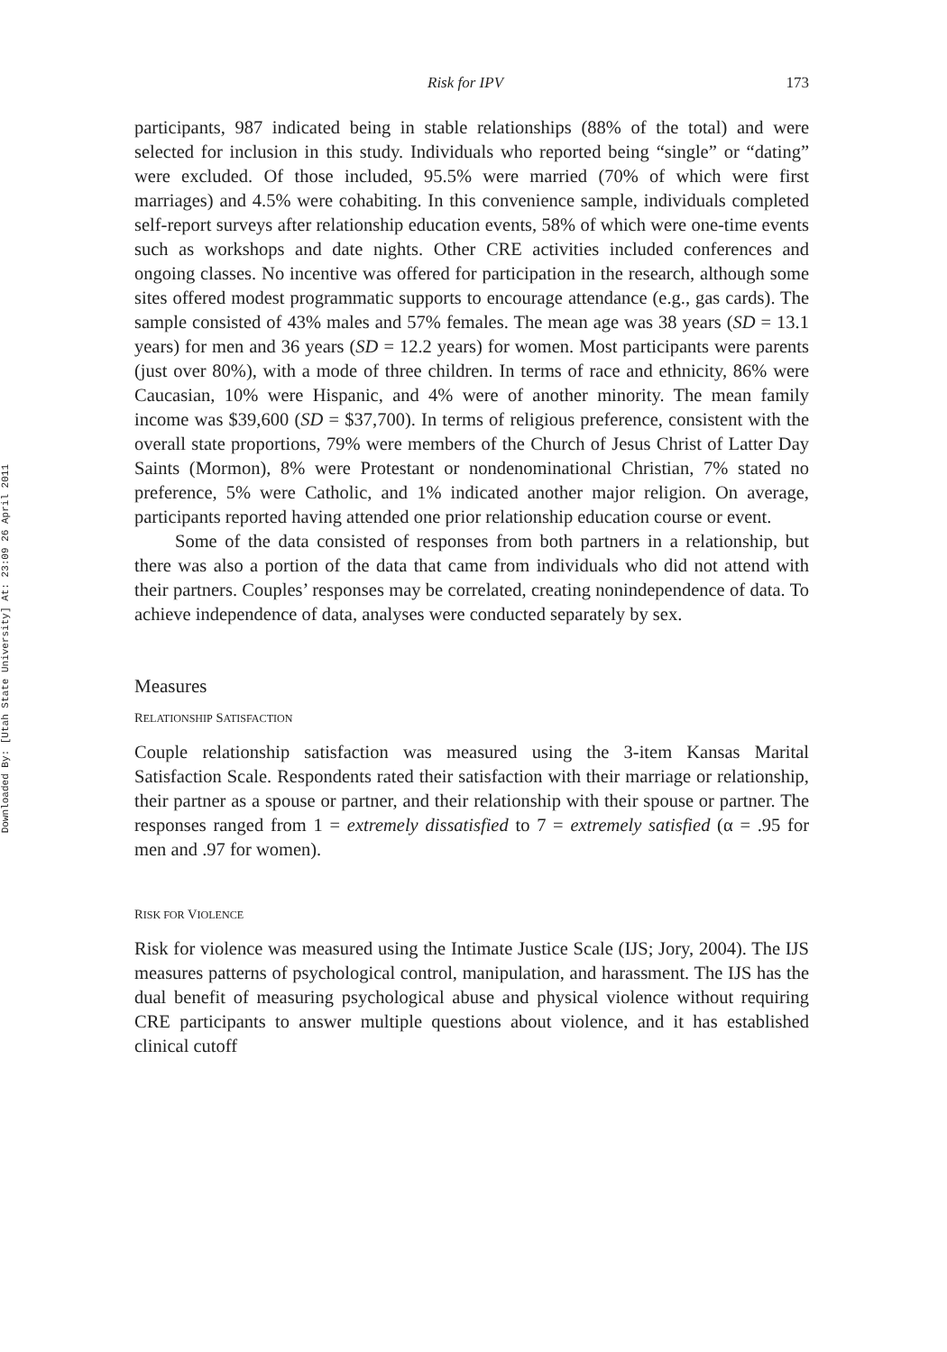Downloaded By: [Utah State University] At: 23:09 26 April 2011
Risk for IPV 173
participants, 987 indicated being in stable relationships (88% of the total) and were selected for inclusion in this study. Individuals who reported being “single” or “dating” were excluded. Of those included, 95.5% were married (70% of which were first marriages) and 4.5% were cohabiting. In this convenience sample, individuals completed self-report surveys after relationship education events, 58% of which were one-time events such as workshops and date nights. Other CRE activities included conferences and ongoing classes. No incentive was offered for participation in the research, although some sites offered modest programmatic supports to encourage attendance (e.g., gas cards). The sample consisted of 43% males and 57% females. The mean age was 38 years (SD = 13.1 years) for men and 36 years (SD = 12.2 years) for women. Most participants were parents (just over 80%), with a mode of three children. In terms of race and ethnicity, 86% were Caucasian, 10% were Hispanic, and 4% were of another minority. The mean family income was $39,600 (SD = $37,700). In terms of religious preference, consistent with the overall state proportions, 79% were members of the Church of Jesus Christ of Latter Day Saints (Mormon), 8% were Protestant or nondenominational Christian, 7% stated no preference, 5% were Catholic, and 1% indicated another major religion. On average, participants reported having attended one prior relationship education course or event.
Some of the data consisted of responses from both partners in a relationship, but there was also a portion of the data that came from individuals who did not attend with their partners. Couples’ responses may be correlated, creating nonindependence of data. To achieve independence of data, analyses were conducted separately by sex.
Measures
RELATIONSHIP SATISFACTION
Couple relationship satisfaction was measured using the 3-item Kansas Marital Satisfaction Scale. Respondents rated their satisfaction with their marriage or relationship, their partner as a spouse or partner, and their relationship with their spouse or partner. The responses ranged from 1 = extremely dissatisfied to 7 = extremely satisfied (α = .95 for men and .97 for women).
RISK FOR VIOLENCE
Risk for violence was measured using the Intimate Justice Scale (IJS; Jory, 2004). The IJS measures patterns of psychological control, manipulation, and harassment. The IJS has the dual benefit of measuring psychological abuse and physical violence without requiring CRE participants to answer multiple questions about violence, and it has established clinical cutoff